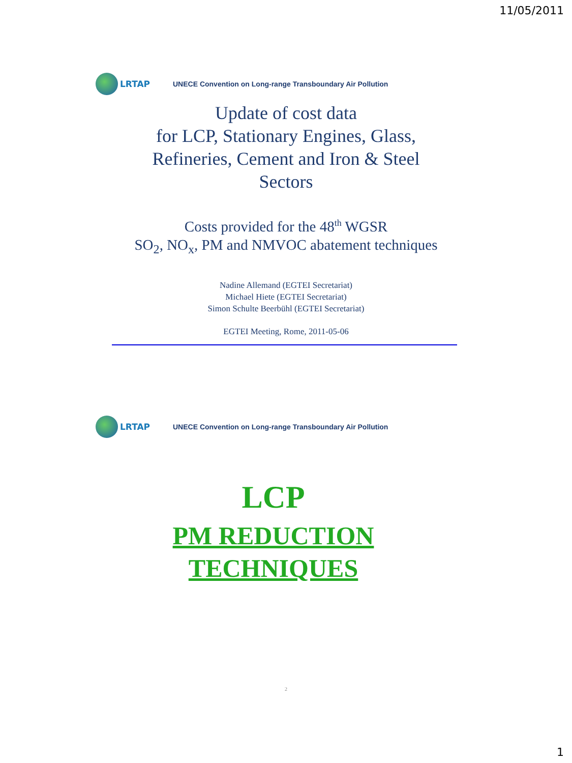11/05/2011
LRTAP
UNECE Convention on Long-range Transboundary Air Pollution
Update of cost data
for LCP, Stationary Engines, Glass,
Refineries, Cement and Iron & Steel
Sectors
Costs provided for the 48<sup>th</sup> WGSR
SO<sub>2</sub>, NO<sub>x</sub>, PM and NMVOC abatement techniques
Nadine Allemand (EGTEI Secretariat)
Michael Hiete (EGTEI Secretariat)
Simon Schulte Beerbühl (EGTEI Secretariat)
EGTEI Meeting, Rome, 2011-05-06
LRTAP
UNECE Convention on Long-range Transboundary Air Pollution
LCP
PM REDUCTION
TECHNIQUES
2
1